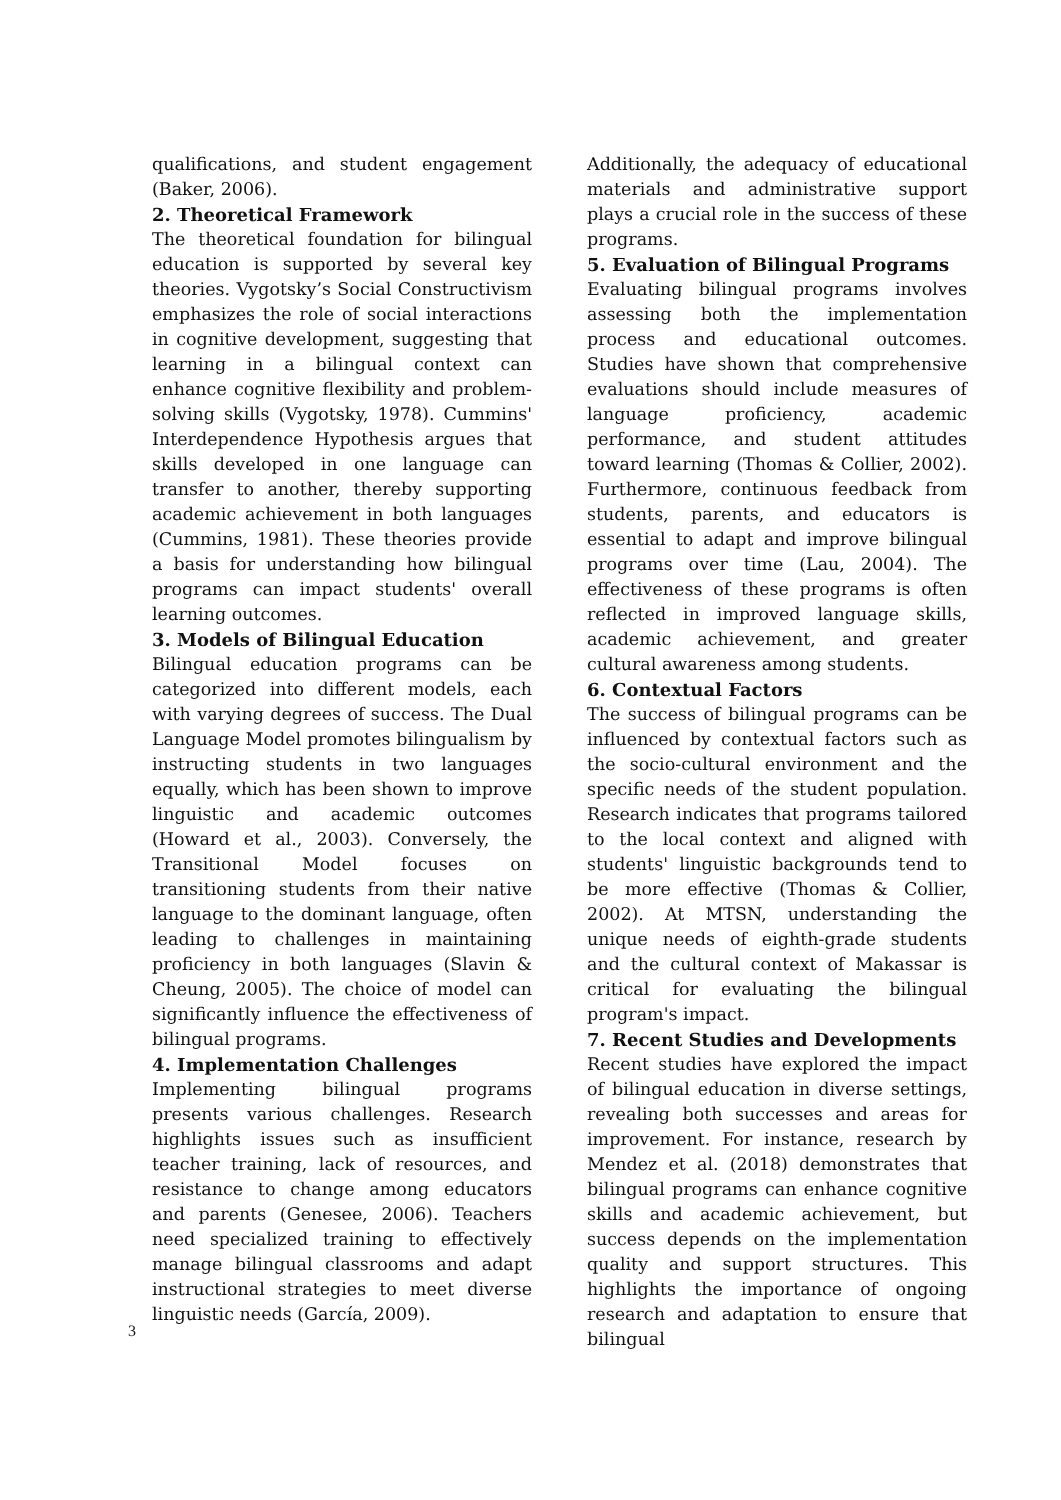qualifications, and student engagement (Baker, 2006).
2. Theoretical Framework
The theoretical foundation for bilingual education is supported by several key theories. Vygotsky’s Social Constructivism emphasizes the role of social interactions in cognitive development, suggesting that learning in a bilingual context can enhance cognitive flexibility and problem-solving skills (Vygotsky, 1978). Cummins' Interdependence Hypothesis argues that skills developed in one language can transfer to another, thereby supporting academic achievement in both languages (Cummins, 1981). These theories provide a basis for understanding how bilingual programs can impact students' overall learning outcomes.
3. Models of Bilingual Education
Bilingual education programs can be categorized into different models, each with varying degrees of success. The Dual Language Model promotes bilingualism by instructing students in two languages equally, which has been shown to improve linguistic and academic outcomes (Howard et al., 2003). Conversely, the Transitional Model focuses on transitioning students from their native language to the dominant language, often leading to challenges in maintaining proficiency in both languages (Slavin & Cheung, 2005). The choice of model can significantly influence the effectiveness of bilingual programs.
4. Implementation Challenges
Implementing bilingual programs presents various challenges. Research highlights issues such as insufficient teacher training, lack of resources, and resistance to change among educators and parents (Genesee, 2006). Teachers need specialized training to effectively manage bilingual classrooms and adapt instructional strategies to meet diverse linguistic needs (García, 2009).
Additionally, the adequacy of educational materials and administrative support plays a crucial role in the success of these programs.
5. Evaluation of Bilingual Programs
Evaluating bilingual programs involves assessing both the implementation process and educational outcomes. Studies have shown that comprehensive evaluations should include measures of language proficiency, academic performance, and student attitudes toward learning (Thomas & Collier, 2002). Furthermore, continuous feedback from students, parents, and educators is essential to adapt and improve bilingual programs over time (Lau, 2004). The effectiveness of these programs is often reflected in improved language skills, academic achievement, and greater cultural awareness among students.
6. Contextual Factors
The success of bilingual programs can be influenced by contextual factors such as the socio-cultural environment and the specific needs of the student population. Research indicates that programs tailored to the local context and aligned with students' linguistic backgrounds tend to be more effective (Thomas & Collier, 2002). At MTSN, understanding the unique needs of eighth-grade students and the cultural context of Makassar is critical for evaluating the bilingual program's impact.
7. Recent Studies and Developments
Recent studies have explored the impact of bilingual education in diverse settings, revealing both successes and areas for improvement. For instance, research by Mendez et al. (2018) demonstrates that bilingual programs can enhance cognitive skills and academic achievement, but success depends on the implementation quality and support structures. This highlights the importance of ongoing research and adaptation to ensure that bilingual
3